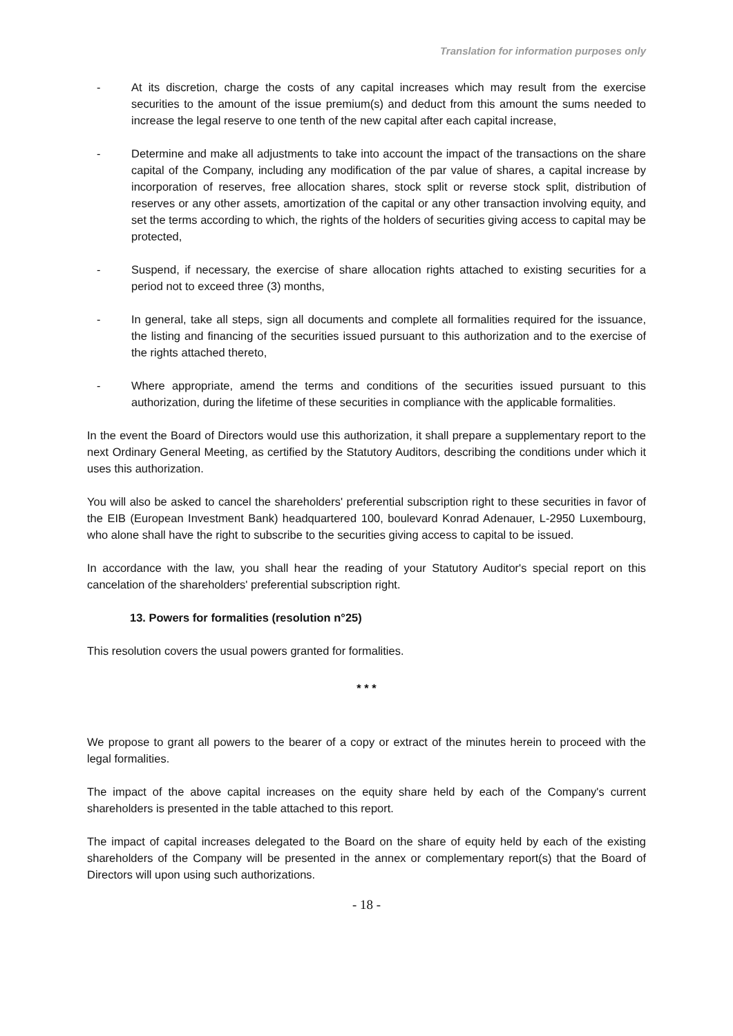Translation for information purposes only
- At its discretion, charge the costs of any capital increases which may result from the exercise securities to the amount of the issue premium(s) and deduct from this amount the sums needed to increase the legal reserve to one tenth of the new capital after each capital increase,
- Determine and make all adjustments to take into account the impact of the transactions on the share capital of the Company, including any modification of the par value of shares, a capital increase by incorporation of reserves, free allocation shares, stock split or reverse stock split, distribution of reserves or any other assets, amortization of the capital or any other transaction involving equity, and set the terms according to which, the rights of the holders of securities giving access to capital may be protected,
- Suspend, if necessary, the exercise of share allocation rights attached to existing securities for a period not to exceed three (3) months,
- In general, take all steps, sign all documents and complete all formalities required for the issuance, the listing and financing of the securities issued pursuant to this authorization and to the exercise of the rights attached thereto,
- Where appropriate, amend the terms and conditions of the securities issued pursuant to this authorization, during the lifetime of these securities in compliance with the applicable formalities.
In the event the Board of Directors would use this authorization, it shall prepare a supplementary report to the next Ordinary General Meeting, as certified by the Statutory Auditors, describing the conditions under which it uses this authorization.
You will also be asked to cancel the shareholders' preferential subscription right to these securities in favor of the EIB (European Investment Bank) headquartered 100, boulevard Konrad Adenauer, L-2950 Luxembourg, who alone shall have the right to subscribe to the securities giving access to capital to be issued.
In accordance with the law, you shall hear the reading of your Statutory Auditor's special report on this cancelation of the shareholders' preferential subscription right.
13. Powers for formalities (resolution n°25)
This resolution covers the usual powers granted for formalities.
* * *
We propose to grant all powers to the bearer of a copy or extract of the minutes herein to proceed with the legal formalities.
The impact of the above capital increases on the equity share held by each of the Company's current shareholders is presented in the table attached to this report.
The impact of capital increases delegated to the Board on the share of equity held by each of the existing shareholders of the Company will be presented in the annex or complementary report(s) that the Board of Directors will upon using such authorizations.
- 18 -